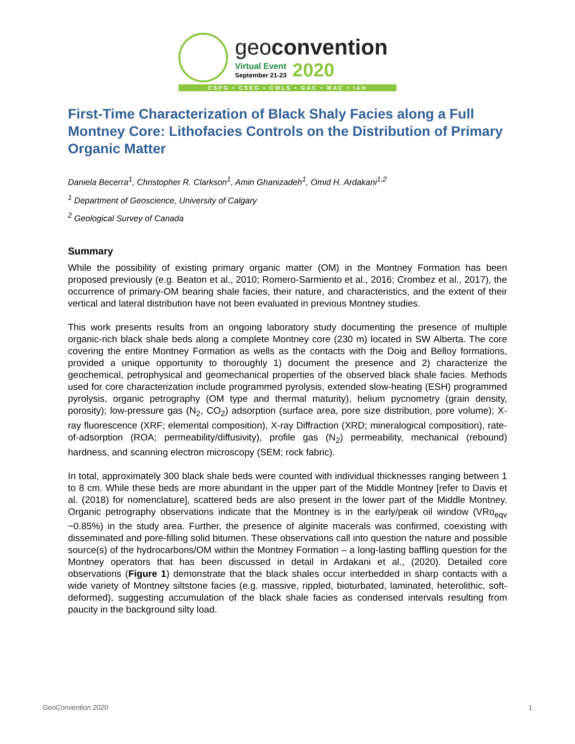geoconvention
Virtual Event
September 21-23
2020
CSPG • CSEG • CWLS • GAC • MAC • IAH
First-Time Characterization of Black Shaly Facies along a Full Montney Core: Lithofacies Controls on the Distribution of Primary Organic Matter
Daniela Becerra<sup>1</sup>, Christopher R. Clarkson<sup>1</sup>, Amin Ghanizadeh<sup>1</sup>, Omid H. Ardakani<sup>1,2</sup>
<sup>1</sup> Department of Geoscience, University of Calgary
<sup>2</sup> Geological Survey of Canada
Summary
While the possibility of existing primary organic matter (OM) in the Montney Formation has been proposed previously (e.g. Beaton et al., 2010; Romero-Sarmiento et al., 2016; Crombez et al., 2017), the occurrence of primary-OM bearing shale facies, their nature, and characteristics, and the extent of their vertical and lateral distribution have not been evaluated in previous Montney studies.
This work presents results from an ongoing laboratory study documenting the presence of multiple organic-rich black shale beds along a complete Montney core (230 m) located in SW Alberta. The core covering the entire Montney Formation as wells as the contacts with the Doig and Belloy formations, provided a unique opportunity to thoroughly 1) document the presence and 2) characterize the geochemical, petrophysical and geomechanical properties of the observed black shale facies. Methods used for core characterization include programmed pyrolysis, extended slow-heating (ESH) programmed pyrolysis, organic petrography (OM type and thermal maturity), helium pycnometry (grain density, porosity); low-pressure gas (N<sub>2</sub>, CO<sub>2</sub>) adsorption (surface area, pore size distribution, pore volume); X-ray fluorescence (XRF; elemental composition), X-ray Diffraction (XRD; mineralogical composition), rate-of-adsorption (ROA; permeability/diffusivity), profile gas (N<sub>2</sub>) permeability, mechanical (rebound) hardness, and scanning electron microscopy (SEM; rock fabric).
In total, approximately 300 black shale beds were counted with individual thicknesses ranging between 1 to 8 cm. While these beds are more abundant in the upper part of the Middle Montney [refer to Davis et al. (2018) for nomenclature], scattered beds are also present in the lower part of the Middle Montney. Organic petrography observations indicate that the Montney is in the early/peak oil window (VRo<sub>eqv</sub> ~0.85%) in the study area. Further, the presence of alginite macerals was confirmed, coexisting with disseminated and pore-filling solid bitumen. These observations call into question the nature and possible source(s) of the hydrocarbons/OM within the Montney Formation – a long-lasting baffling question for the Montney operators that has been discussed in detail in Ardakani et al., (2020). Detailed core observations (Figure 1) demonstrate that the black shales occur interbedded in sharp contacts with a wide variety of Montney siltstone facies (e.g. massive, rippled, bioturbated, laminated, heterolithic, soft-deformed), suggesting accumulation of the black shale facies as condensed intervals resulting from paucity in the background silty load.
GeoConvention 2020 1